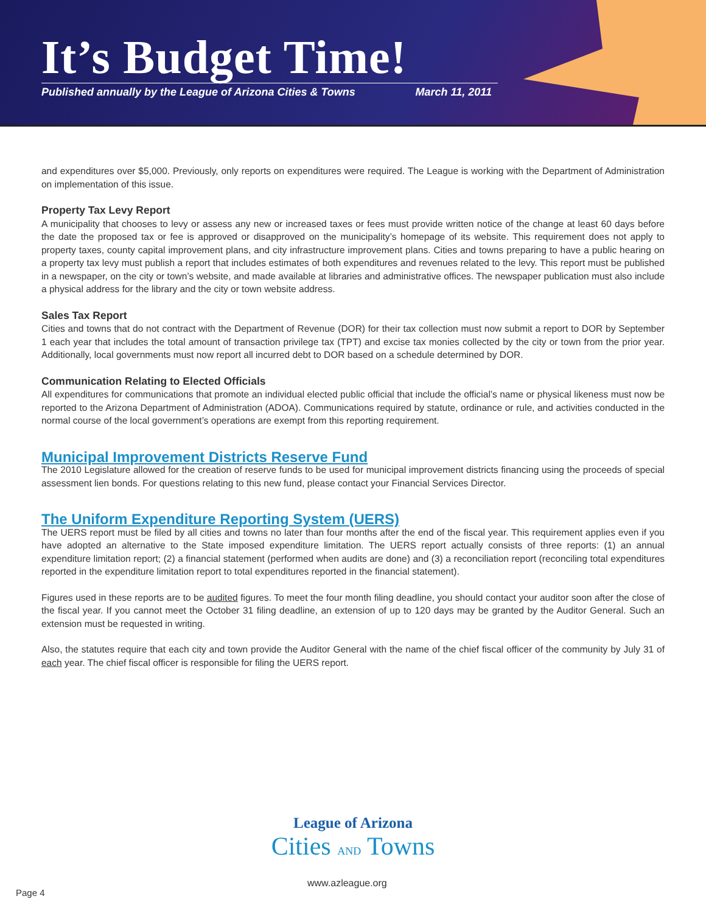It’s Budget Time!
Published annually by the League of Arizona Cities & Towns March 11, 2011
and expenditures over $5,000. Previously, only reports on expenditures were required. The League is working with the Department of Administration on implementation of this issue.
Property Tax Levy Report
A municipality that chooses to levy or assess any new or increased taxes or fees must provide written notice of the change at least 60 days before the date the proposed tax or fee is approved or disapproved on the municipality’s homepage of its website. This requirement does not apply to property taxes, county capital improvement plans, and city infrastructure improvement plans. Cities and towns preparing to have a public hearing on a property tax levy must publish a report that includes estimates of both expenditures and revenues related to the levy. This report must be published in a newspaper, on the city or town’s website, and made available at libraries and administrative offices. The newspaper publication must also include a physical address for the library and the city or town website address.
Sales Tax Report
Cities and towns that do not contract with the Department of Revenue (DOR) for their tax collection must now submit a report to DOR by September 1 each year that includes the total amount of transaction privilege tax (TPT) and excise tax monies collected by the city or town from the prior year. Additionally, local governments must now report all incurred debt to DOR based on a schedule determined by DOR.
Communication Relating to Elected Officials
All expenditures for communications that promote an individual elected public official that include the official’s name or physical likeness must now be reported to the Arizona Department of Administration (ADOA). Communications required by statute, ordinance or rule, and activities conducted in the normal course of the local government’s operations are exempt from this reporting requirement.
Municipal Improvement Districts Reserve Fund
The 2010 Legislature allowed for the creation of reserve funds to be used for municipal improvement districts financing using the proceeds of special assessment lien bonds. For questions relating to this new fund, please contact your Financial Services Director.
The Uniform Expenditure Reporting System (UERS)
The UERS report must be filed by all cities and towns no later than four months after the end of the fiscal year. This requirement applies even if you have adopted an alternative to the State imposed expenditure limitation. The UERS report actually consists of three reports: (1) an annual expenditure limitation report; (2) a financial statement (performed when audits are done) and (3) a reconciliation report (reconciling total expenditures reported in the expenditure limitation report to total expenditures reported in the financial statement).
Figures used in these reports are to be audited figures. To meet the four month filing deadline, you should contact your auditor soon after the close of the fiscal year. If you cannot meet the October 31 filing deadline, an extension of up to 120 days may be granted by the Auditor General. Such an extension must be requested in writing.
Also, the statutes require that each city and town provide the Auditor General with the name of the chief fiscal officer of the community by July 31 of each year. The chief fiscal officer is responsible for filing the UERS report.
League of Arizona
Cities AND Towns
www.azleague.org
Page 4